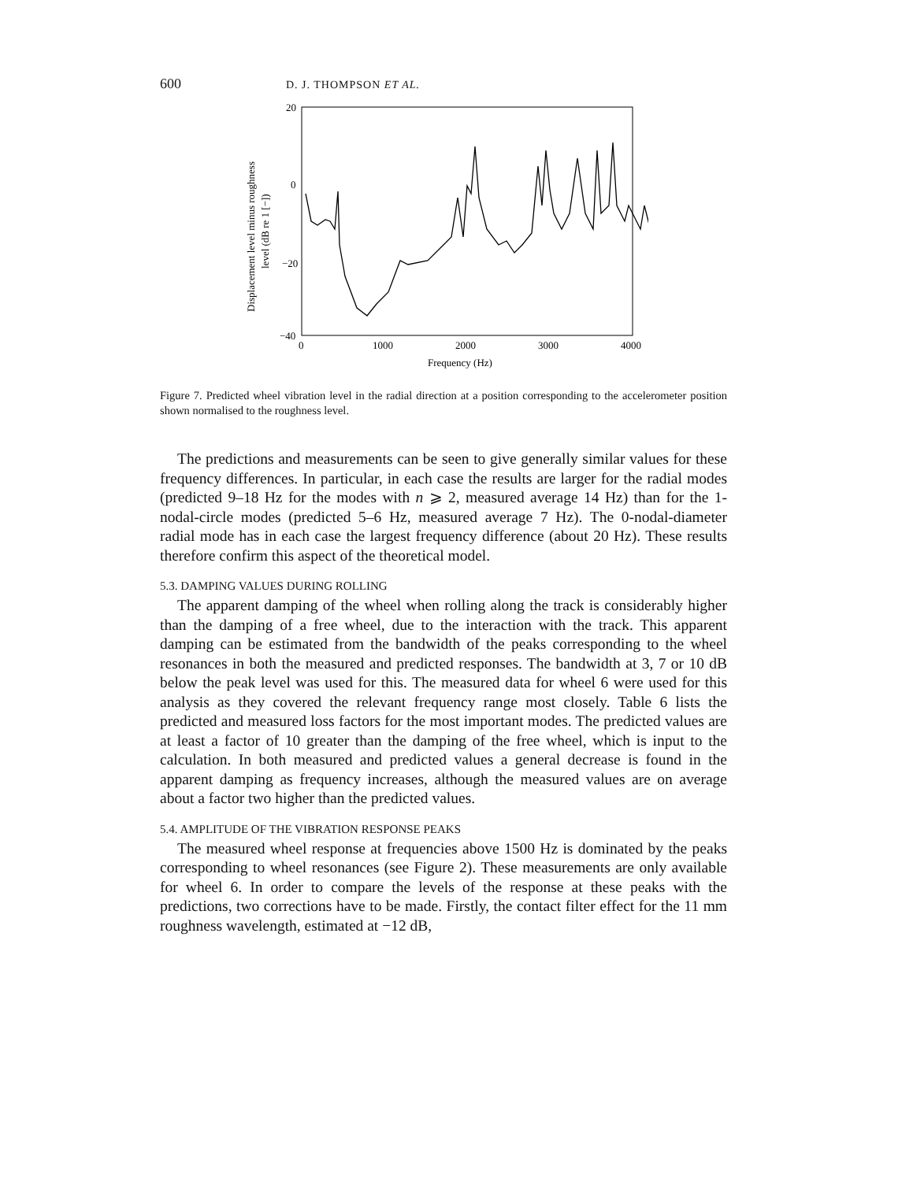600 D. J. THOMPSON ET AL.
20
0
−20
−40
0
1000
2000
3000
4000
Frequency (Hz)
Displacement level minus roughness
level (dB re 1 [−])
Figure 7. Predicted wheel vibration level in the radial direction at a position corresponding to the accelerometer position shown normalised to the roughness level.
The predictions and measurements can be seen to give generally similar values for these frequency differences. In particular, in each case the results are larger for the radial modes (predicted 9–18 Hz for the modes with n ⩾ 2, measured average 14 Hz) than for the 1-nodal-circle modes (predicted 5–6 Hz, measured average 7 Hz). The 0-nodal-diameter radial mode has in each case the largest frequency difference (about 20 Hz). These results therefore confirm this aspect of the theoretical model.
5.3. DAMPING VALUES DURING ROLLING
The apparent damping of the wheel when rolling along the track is considerably higher than the damping of a free wheel, due to the interaction with the track. This apparent damping can be estimated from the bandwidth of the peaks corresponding to the wheel resonances in both the measured and predicted responses. The bandwidth at 3, 7 or 10 dB below the peak level was used for this. The measured data for wheel 6 were used for this analysis as they covered the relevant frequency range most closely. Table 6 lists the predicted and measured loss factors for the most important modes. The predicted values are at least a factor of 10 greater than the damping of the free wheel, which is input to the calculation. In both measured and predicted values a general decrease is found in the apparent damping as frequency increases, although the measured values are on average about a factor two higher than the predicted values.
5.4. AMPLITUDE OF THE VIBRATION RESPONSE PEAKS
The measured wheel response at frequencies above 1500 Hz is dominated by the peaks corresponding to wheel resonances (see Figure 2). These measurements are only available for wheel 6. In order to compare the levels of the response at these peaks with the predictions, two corrections have to be made. Firstly, the contact filter effect for the 11 mm roughness wavelength, estimated at −12 dB,